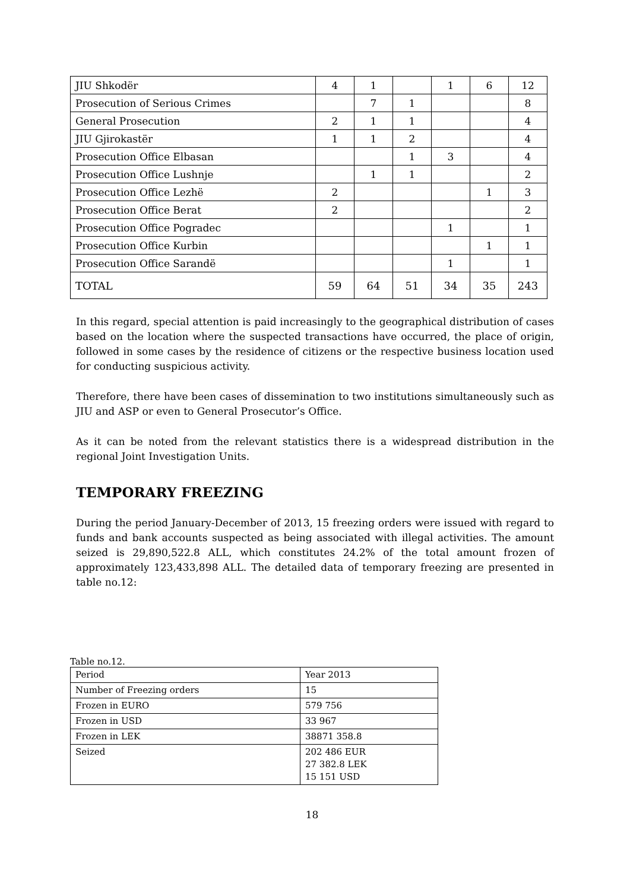| JIU Shkodër | 4 | 1 | | 1 | 6 | 12 |
| Prosecution of Serious Crimes | | 7 | 1 | | | 8 |
| General Prosecution | 2 | 1 | 1 | | | 4 |
| JIU Gjirokastër | 1 | 1 | 2 | | | 4 |
| Prosecution Office Elbasan | | | 1 | 3 | | 4 |
| Prosecution Office Lushnje | | 1 | 1 | | | 2 |
| Prosecution Office Lezhë | 2 | | | | 1 | 3 |
| Prosecution Office Berat | 2 | | | | | 2 |
| Prosecution Office Pogradec | | | | 1 | | 1 |
| Prosecution Office Kurbin | | | | | 1 | 1 |
| Prosecution Office Sarandë | | | | 1 | | 1 |
| TOTAL | 59 | 64 | 51 | 34 | 35 | 243 |
In this regard, special attention is paid increasingly to the geographical distribution of cases based on the location where the suspected transactions have occurred, the place of origin, followed in some cases by the residence of citizens or the respective business location used for conducting suspicious activity.
Therefore, there have been cases of dissemination to two institutions simultaneously such as JIU and ASP or even to General Prosecutor’s Office.
As it can be noted from the relevant statistics there is a widespread distribution in the regional Joint Investigation Units.
TEMPORARY FREEZING
During the period January-December of 2013, 15 freezing orders were issued with regard to funds and bank accounts suspected as being associated with illegal activities. The amount seized is 29,890,522.8 ALL, which constitutes 24.2% of the total amount frozen of approximately 123,433,898 ALL. The detailed data of temporary freezing are presented in table no.12:
Table no.12.
| Period | Year 2013 |
| Number of Freezing orders | 15 |
| Frozen in EURO | 579 756 |
| Frozen in USD | 33 967 |
| Frozen in LEK | 38871 358.8 |
| Seized | 202 486 EUR 27 382.8 LEK 15 151 USD |
18